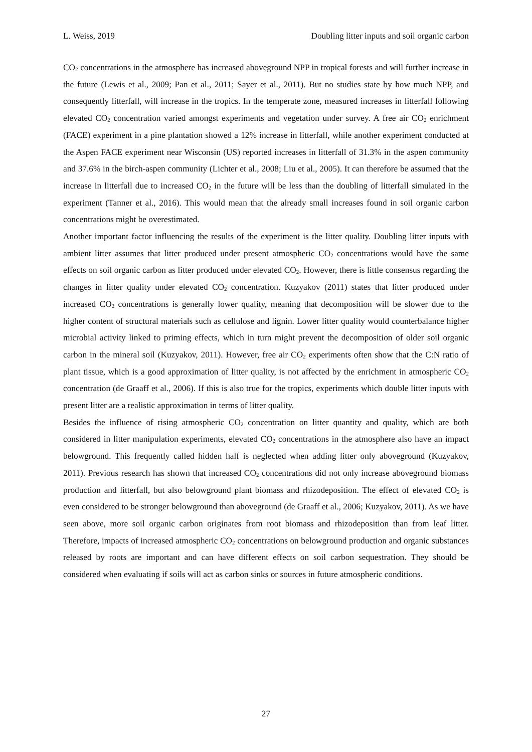L. Weiss, 2019 Doubling litter inputs and soil organic carbon
CO<sub>2</sub> concentrations in the atmosphere has increased aboveground NPP in tropical forests and will further increase in the future (Lewis et al., 2009; Pan et al., 2011; Sayer et al., 2011). But no studies state by how much NPP, and consequently litterfall, will increase in the tropics. In the temperate zone, measured increases in litterfall following elevated CO<sub>2</sub> concentration varied amongst experiments and vegetation under survey. A free air CO<sub>2</sub> enrichment (FACE) experiment in a pine plantation showed a 12% increase in litterfall, while another experiment conducted at the Aspen FACE experiment near Wisconsin (US) reported increases in litterfall of 31.3% in the aspen community and 37.6% in the birch-aspen community (Lichter et al., 2008; Liu et al., 2005). It can therefore be assumed that the increase in litterfall due to increased CO<sub>2</sub> in the future will be less than the doubling of litterfall simulated in the experiment (Tanner et al., 2016). This would mean that the already small increases found in soil organic carbon concentrations might be overestimated.
Another important factor influencing the results of the experiment is the litter quality. Doubling litter inputs with ambient litter assumes that litter produced under present atmospheric CO<sub>2</sub> concentrations would have the same effects on soil organic carbon as litter produced under elevated CO<sub>2</sub>. However, there is little consensus regarding the changes in litter quality under elevated CO<sub>2</sub> concentration. Kuzyakov (2011) states that litter produced under increased CO<sub>2</sub> concentrations is generally lower quality, meaning that decomposition will be slower due to the higher content of structural materials such as cellulose and lignin. Lower litter quality would counterbalance higher microbial activity linked to priming effects, which in turn might prevent the decomposition of older soil organic carbon in the mineral soil (Kuzyakov, 2011). However, free air CO<sub>2</sub> experiments often show that the C:N ratio of plant tissue, which is a good approximation of litter quality, is not affected by the enrichment in atmospheric CO<sub>2</sub> concentration (de Graaff et al., 2006). If this is also true for the tropics, experiments which double litter inputs with present litter are a realistic approximation in terms of litter quality.
Besides the influence of rising atmospheric CO<sub>2</sub> concentration on litter quantity and quality, which are both considered in litter manipulation experiments, elevated CO<sub>2</sub> concentrations in the atmosphere also have an impact belowground. This frequently called hidden half is neglected when adding litter only aboveground (Kuzyakov, 2011). Previous research has shown that increased CO<sub>2</sub> concentrations did not only increase aboveground biomass production and litterfall, but also belowground plant biomass and rhizodeposition. The effect of elevated CO<sub>2</sub> is even considered to be stronger belowground than aboveground (de Graaff et al., 2006; Kuzyakov, 2011). As we have seen above, more soil organic carbon originates from root biomass and rhizodeposition than from leaf litter. Therefore, impacts of increased atmospheric CO<sub>2</sub> concentrations on belowground production and organic substances released by roots are important and can have different effects on soil carbon sequestration. They should be considered when evaluating if soils will act as carbon sinks or sources in future atmospheric conditions.
27